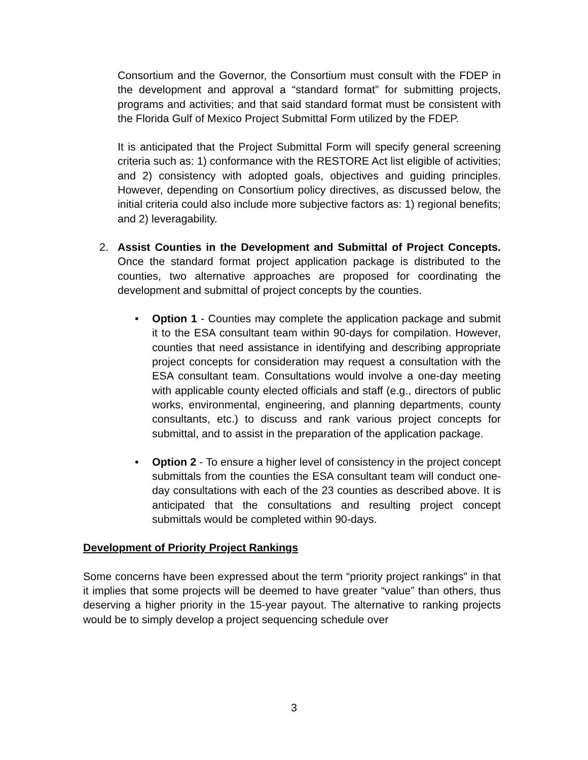Consortium and the Governor, the Consortium must consult with the FDEP in the development and approval a “standard format” for submitting projects, programs and activities; and that said standard format must be consistent with the Florida Gulf of Mexico Project Submittal Form utilized by the FDEP.
It is anticipated that the Project Submittal Form will specify general screening criteria such as: 1) conformance with the RESTORE Act list eligible of activities; and 2) consistency with adopted goals, objectives and guiding principles. However, depending on Consortium policy directives, as discussed below, the initial criteria could also include more subjective factors as: 1) regional benefits; and 2) leveragability.
2. Assist Counties in the Development and Submittal of Project Concepts. Once the standard format project application package is distributed to the counties, two alternative approaches are proposed for coordinating the development and submittal of project concepts by the counties.
• Option 1 - Counties may complete the application package and submit it to the ESA consultant team within 90-days for compilation. However, counties that need assistance in identifying and describing appropriate project concepts for consideration may request a consultation with the ESA consultant team. Consultations would involve a one-day meeting with applicable county elected officials and staff (e.g., directors of public works, environmental, engineering, and planning departments, county consultants, etc.) to discuss and rank various project concepts for submittal, and to assist in the preparation of the application package.
• Option 2 - To ensure a higher level of consistency in the project concept submittals from the counties the ESA consultant team will conduct one-day consultations with each of the 23 counties as described above. It is anticipated that the consultations and resulting project concept submittals would be completed within 90-days.
Development of Priority Project Rankings
Some concerns have been expressed about the term “priority project rankings” in that it implies that some projects will be deemed to have greater “value” than others, thus deserving a higher priority in the 15-year payout. The alternative to ranking projects would be to simply develop a project sequencing schedule over
3